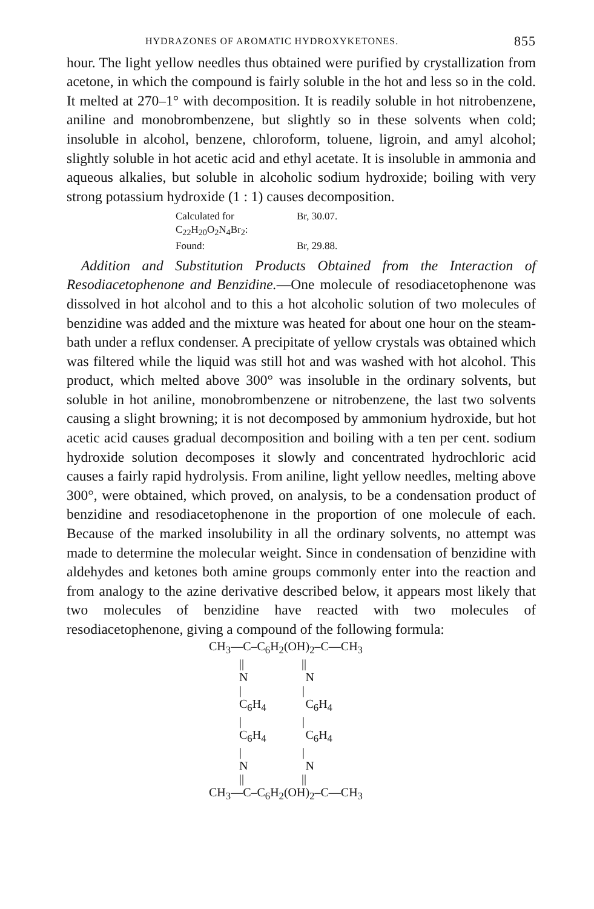HYDRAZONES OF AROMATIC HYDROXYKETONES. 855
hour. The light yellow needles thus obtained were purified by crystallization from acetone, in which the compound is fairly soluble in the hot and less so in the cold. It melted at 270–1° with decomposition. It is readily soluble in hot nitrobenzene, aniline and monobrombenzene, but slightly so in these solvents when cold; insoluble in alcohol, benzene, chloroform, toluene, ligroin, and amyl alcohol; slightly soluble in hot acetic acid and ethyl acetate. It is insoluble in ammonia and aqueous alkalies, but soluble in alcoholic sodium hydroxide; boiling with very strong potassium hydroxide (1 : 1) causes decomposition.
Calculated for C<sub>22</sub>H<sub>20</sub>O<sub>2</sub>N<sub>4</sub>Br<sub>2</sub>: Br, 30.07.
Found: Br, 29.88.
Addition and Substitution Products Obtained from the Interaction of Resodiacetophenone and Benzidine.—One molecule of resodiacetophenone was dissolved in hot alcohol and to this a hot alcoholic solution of two molecules of benzidine was added and the mixture was heated for about one hour on the steam-bath under a reflux condenser. A precipitate of yellow crystals was obtained which was filtered while the liquid was still hot and was washed with hot alcohol. This product, which melted above 300° was insoluble in the ordinary solvents, but soluble in hot aniline, monobrombenzene or nitrobenzene, the last two solvents causing a slight browning; it is not decomposed by ammonium hydroxide, but hot acetic acid causes gradual decomposition and boiling with a ten per cent. sodium hydroxide solution decomposes it slowly and concentrated hydrochloric acid causes a fairly rapid hydrolysis. From aniline, light yellow needles, melting above 300°, were obtained, which proved, on analysis, to be a condensation product of benzidine and resodiacetophenone in the proportion of one molecule of each. Because of the marked insolubility in all the ordinary solvents, no attempt was made to determine the molecular weight. Since in condensation of benzidine with aldehydes and ketones both amine groups commonly enter into the reaction and from analogy to the azine derivative described below, it appears most likely that two molecules of benzidine have reacted with two molecules of resodiacetophenone, giving a compound of the following formula:
CH3—C–C6H2(OH)2–C—CH3
          ||                   ||
          N                   N
          |                    |
          C6H4             C6H4
          |                    |
          C6H4             C6H4
          |                    |
          N                   N
          ||                   ||
CH3—C–C6H2(OH)2–C—CH3